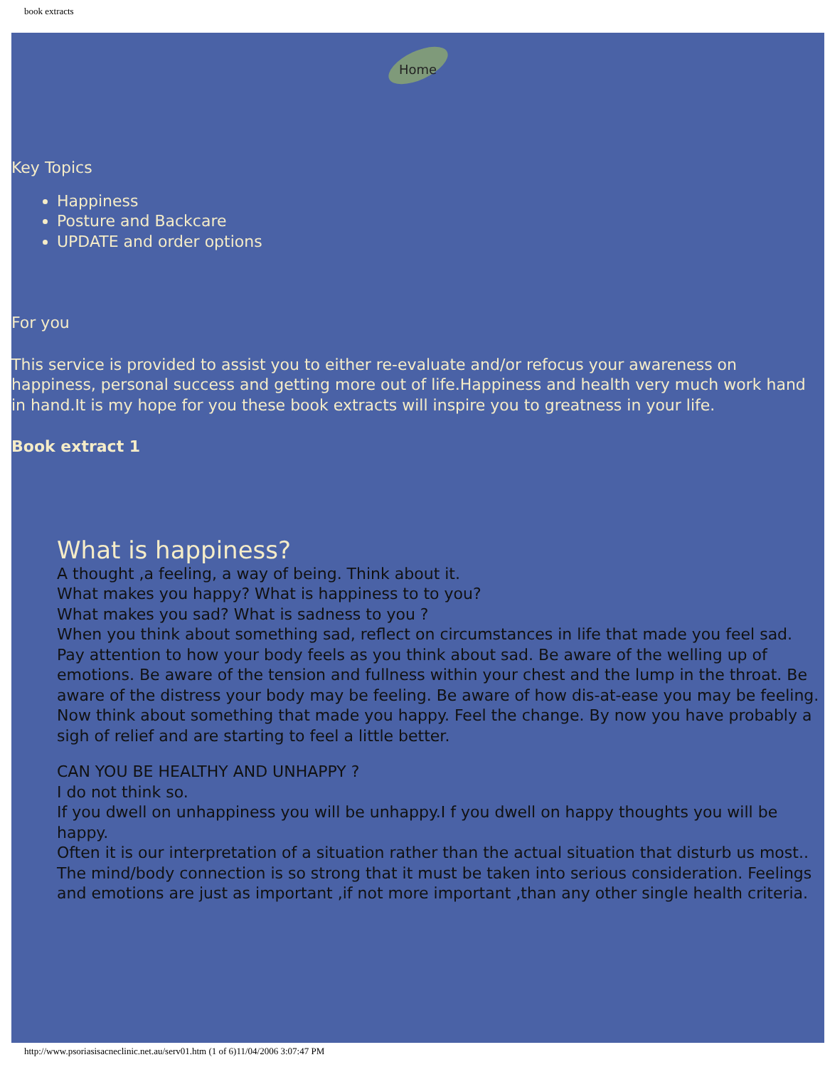book extracts
Home
Key Topics
Happiness
Posture and Backcare
UPDATE and order options
For you
This service is provided to assist you to either re-evaluate and/or refocus your awareness on happiness, personal success and getting more out of life.Happiness and health very much work hand in hand.It is my hope for you these book extracts will inspire you to greatness in your life.
Book extract 1
What is happiness?
A thought ,a feeling, a way of being. Think about it.
What makes you happy? What is happiness to to you?
What makes you sad? What is sadness to you ?
When you think about something sad, reflect on circumstances in life that made you feel sad. Pay attention to how your body feels as you think about sad. Be aware of the welling up of emotions. Be aware of the tension and fullness within your chest and the lump in the throat. Be aware of the distress your body may be feeling. Be aware of how dis-at-ease you may be feeling.
Now think about something that made you happy. Feel the change. By now you have probably a sigh of relief and are starting to feel a little better.
CAN YOU BE HEALTHY AND UNHAPPY ?
I do not think so.
If you dwell on unhappiness you will be unhappy.I f you dwell on happy thoughts you will be happy.
Often it is our interpretation of a situation rather than the actual situation that disturb us most..
The mind/body connection is so strong that it must be taken into serious consideration. Feelings and emotions are just as important ,if not more important ,than any other single health criteria.
http://www.psoriasisacneclinic.net.au/serv01.htm (1 of 6)11/04/2006 3:07:47 PM